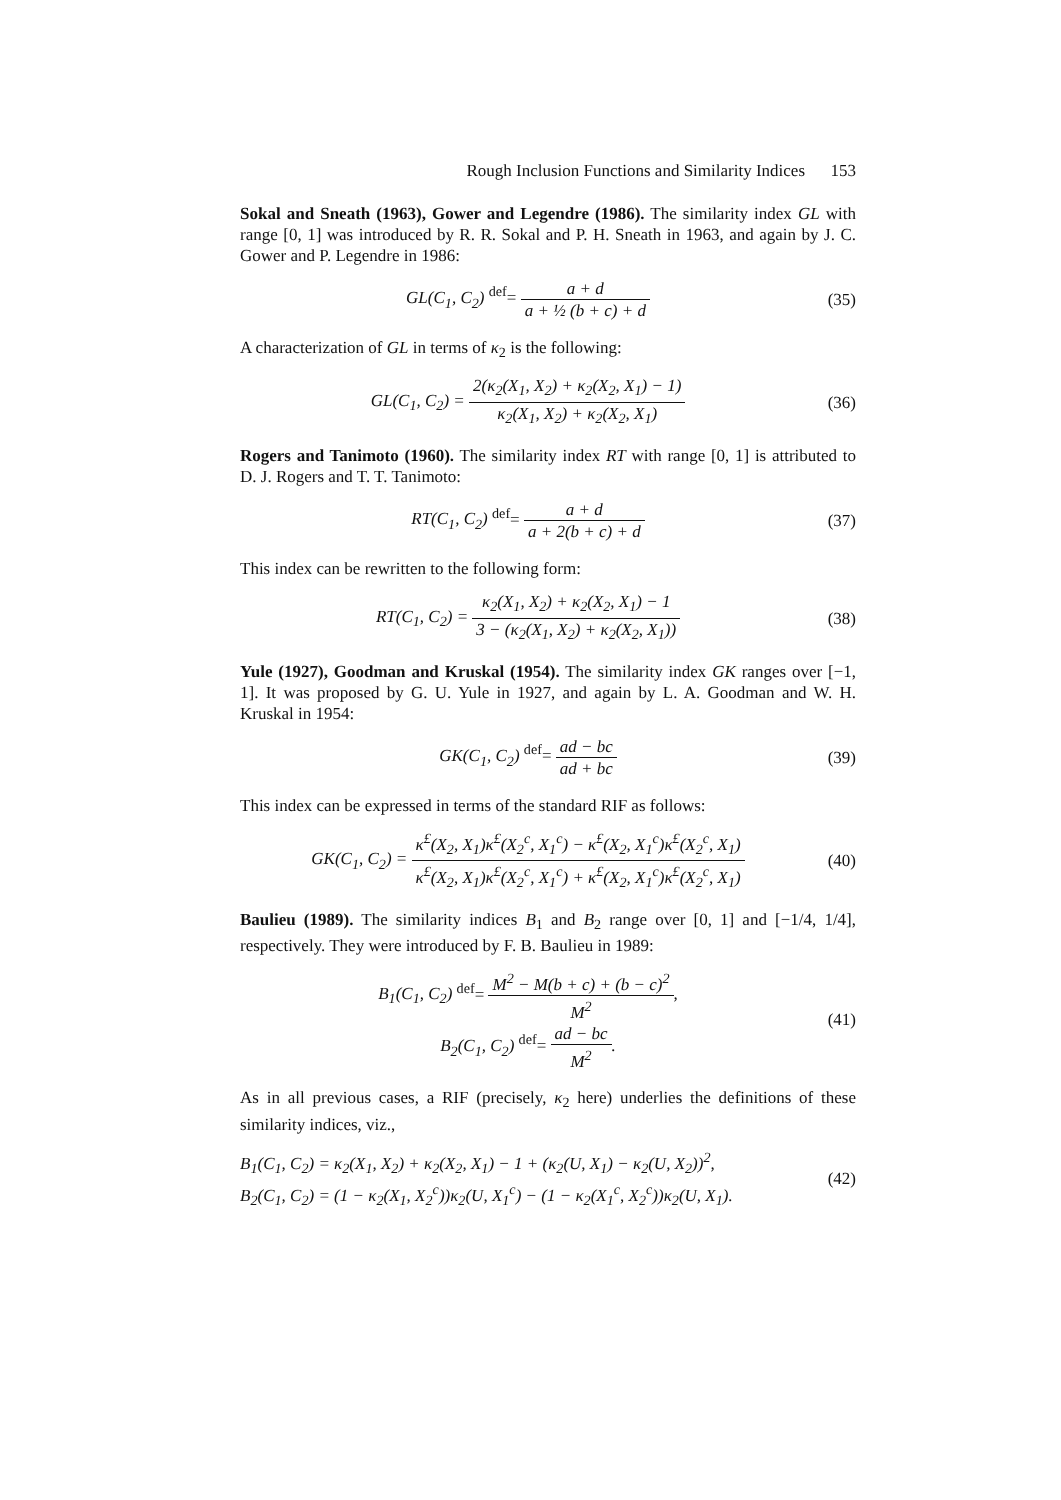Rough Inclusion Functions and Similarity Indices 153
Sokal and Sneath (1963), Gower and Legendre (1986). The similarity index GL with range [0, 1] was introduced by R. R. Sokal and P. H. Sneath in 1963, and again by J. C. Gower and P. Legendre in 1986:
GL(C<sub>1</sub>, C<sub>2</sub>) <sup>def</sup>= a + d a + ½ (b + c) + d
(35)
A characterization of GL in terms of κ<sub>2</sub> is the following:
GL(C<sub>1</sub>, C<sub>2</sub>) = 2(κ<sub>2</sub>(X<sub>1</sub>, X<sub>2</sub>) + κ<sub>2</sub>(X<sub>2</sub>, X<sub>1</sub>) − 1) κ<sub>2</sub>(X<sub>1</sub>, X<sub>2</sub>) + κ<sub>2</sub>(X<sub>2</sub>, X<sub>1</sub>)
(36)
Rogers and Tanimoto (1960). The similarity index RT with range [0, 1] is attributed to D. J. Rogers and T. T. Tanimoto:
RT(C<sub>1</sub>, C<sub>2</sub>) <sup>def</sup>= a + d a + 2(b + c) + d
(37)
This index can be rewritten to the following form:
RT(C<sub>1</sub>, C<sub>2</sub>) = κ<sub>2</sub>(X<sub>1</sub>, X<sub>2</sub>) + κ<sub>2</sub>(X<sub>2</sub>, X<sub>1</sub>) − 1 3 − (κ<sub>2</sub>(X<sub>1</sub>, X<sub>2</sub>) + κ<sub>2</sub>(X<sub>2</sub>, X<sub>1</sub>))
(38)
Yule (1927), Goodman and Kruskal (1954). The similarity index GK ranges over [−1, 1]. It was proposed by G. U. Yule in 1927, and again by L. A. Goodman and W. H. Kruskal in 1954:
GK(C<sub>1</sub>, C<sub>2</sub>) <sup>def</sup>= ad − bc ad + bc
(39)
This index can be expressed in terms of the standard RIF as follows:
GK(C<sub>1</sub>, C<sub>2</sub>) = κ<sup>£</sup>(X<sub>2</sub>, X<sub>1</sub>)κ<sup>£</sup>(X<sub>2</sub><sup>c</sup>, X<sub>1</sub><sup>c</sup>) − κ<sup>£</sup>(X<sub>2</sub>, X<sub>1</sub><sup>c</sup>)κ<sup>£</sup>(X<sub>2</sub><sup>c</sup>, X<sub>1</sub>) κ<sup>£</sup>(X<sub>2</sub>, X<sub>1</sub>)κ<sup>£</sup>(X<sub>2</sub><sup>c</sup>, X<sub>1</sub><sup>c</sup>) + κ<sup>£</sup>(X<sub>2</sub>, X<sub>1</sub><sup>c</sup>)κ<sup>£</sup>(X<sub>2</sub><sup>c</sup>, X<sub>1</sub>)
(40)
Baulieu (1989). The similarity indices B<sub>1</sub> and B<sub>2</sub> range over [0, 1] and [−1/4, 1/4], respectively. They were introduced by F. B. Baulieu in 1989:
B<sub>1</sub>(C<sub>1</sub>, C<sub>2</sub>) <sup>def</sup>= M<sup>2</sup> − M(b + c) + (b − c)<sup>2</sup> M<sup>2</sup>,
B<sub>2</sub>(C<sub>1</sub>, C<sub>2</sub>) <sup>def</sup>= ad − bc M<sup>2</sup>.
(41)
As in all previous cases, a RIF (precisely, κ<sub>2</sub> here) underlies the definitions of these similarity indices, viz.,
B<sub>1</sub>(C<sub>1</sub>, C<sub>2</sub>) = κ<sub>2</sub>(X<sub>1</sub>, X<sub>2</sub>) + κ<sub>2</sub>(X<sub>2</sub>, X<sub>1</sub>) − 1 + (κ<sub>2</sub>(U, X<sub>1</sub>) − κ<sub>2</sub>(U, X<sub>2</sub>))<sup>2</sup>,
B<sub>2</sub>(C<sub>1</sub>, C<sub>2</sub>) = (1 − κ<sub>2</sub>(X<sub>1</sub>, X<sub>2</sub><sup>c</sup>))κ<sub>2</sub>(U, X<sub>1</sub><sup>c</sup>) − (1 − κ<sub>2</sub>(X<sub>1</sub><sup>c</sup>, X<sub>2</sub><sup>c</sup>))κ<sub>2</sub>(U, X<sub>1</sub>).
(42)